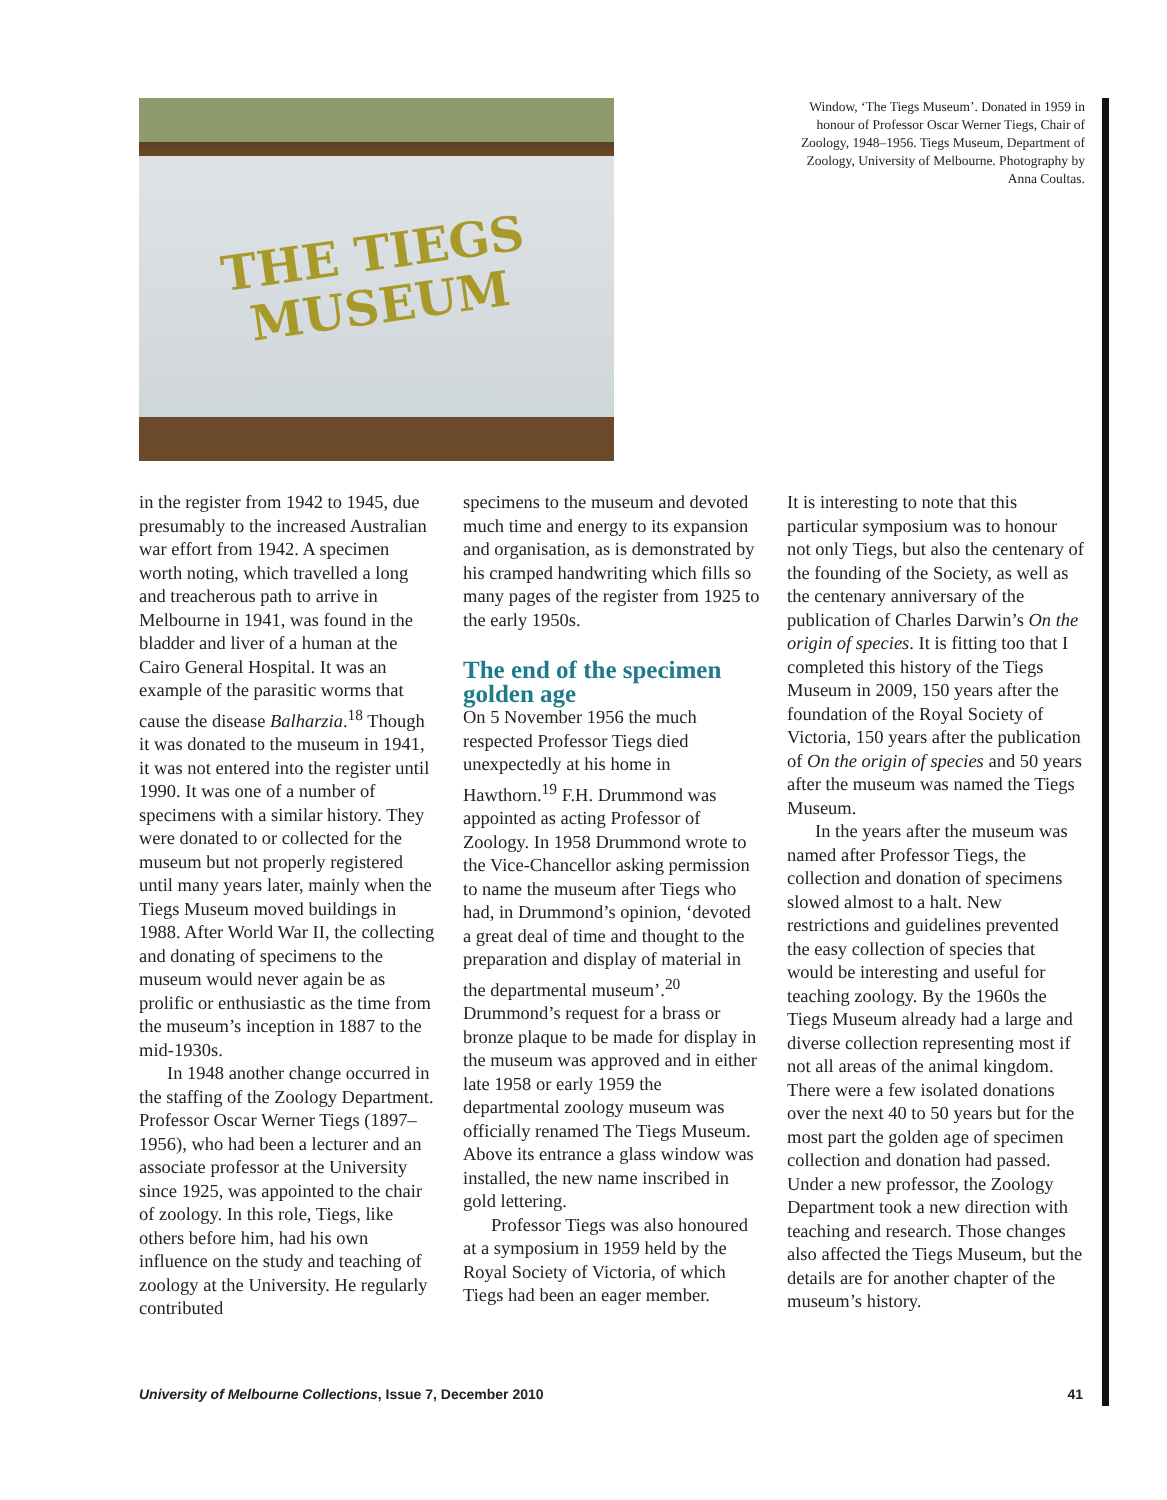THE TIEGS
MUSEUM
Window, ‘The Tiegs Museum’. Donated in 1959 in honour of Professor Oscar Werner Tiegs, Chair of Zoology, 1948–1956. Tiegs Museum, Department of Zoology, University of Melbourne. Photography by Anna Coultas.
in the register from 1942 to 1945, due presumably to the increased Australian war effort from 1942. A specimen worth noting, which travelled a long and treacherous path to arrive in Melbourne in 1941, was found in the bladder and liver of a human at the Cairo General Hospital. It was an example of the parasitic worms that cause the disease Balharzia.<sup>18</sup> Though it was donated to the museum in 1941, it was not entered into the register until 1990. It was one of a number of specimens with a similar history. They were donated to or collected for the museum but not properly registered until many years later, mainly when the Tiegs Museum moved buildings in 1988. After World War II, the collecting and donating of specimens to the museum would never again be as prolific or enthusiastic as the time from the museum’s inception in 1887 to the mid-1930s.
In 1948 another change occurred in the staffing of the Zoology Department. Professor Oscar Werner Tiegs (1897–1956), who had been a lecturer and an associate professor at the University since 1925, was appointed to the chair of zoology. In this role, Tiegs, like others before him, had his own influence on the study and teaching of zoology at the University. He regularly contributed
specimens to the museum and devoted much time and energy to its expansion and organisation, as is demonstrated by his cramped handwriting which fills so many pages of the register from 1925 to the early 1950s.
The end of the specimen golden age
On 5 November 1956 the much respected Professor Tiegs died unexpectedly at his home in Hawthorn.<sup>19</sup> F.H. Drummond was appointed as acting Professor of Zoology. In 1958 Drummond wrote to the Vice-Chancellor asking permission to name the museum after Tiegs who had, in Drummond’s opinion, ‘devoted a great deal of time and thought to the preparation and display of material in the departmental museum’.<sup>20</sup> Drummond’s request for a brass or bronze plaque to be made for display in the museum was approved and in either late 1958 or early 1959 the departmental zoology museum was officially renamed The Tiegs Museum. Above its entrance a glass window was installed, the new name inscribed in gold lettering.
Professor Tiegs was also honoured at a symposium in 1959 held by the Royal Society of Victoria, of which Tiegs had been an eager member.
It is interesting to note that this particular symposium was to honour not only Tiegs, but also the centenary of the founding of the Society, as well as the centenary anniversary of the publication of Charles Darwin’s On the origin of species. It is fitting too that I completed this history of the Tiegs Museum in 2009, 150 years after the foundation of the Royal Society of Victoria, 150 years after the publication of On the origin of species and 50 years after the museum was named the Tiegs Museum.
In the years after the museum was named after Professor Tiegs, the collection and donation of specimens slowed almost to a halt. New restrictions and guidelines prevented the easy collection of species that would be interesting and useful for teaching zoology. By the 1960s the Tiegs Museum already had a large and diverse collection representing most if not all areas of the animal kingdom. There were a few isolated donations over the next 40 to 50 years but for the most part the golden age of specimen collection and donation had passed. Under a new professor, the Zoology Department took a new direction with teaching and research. Those changes also affected the Tiegs Museum, but the details are for another chapter of the museum’s history.
University of Melbourne Collections, Issue 7, December 2010 41